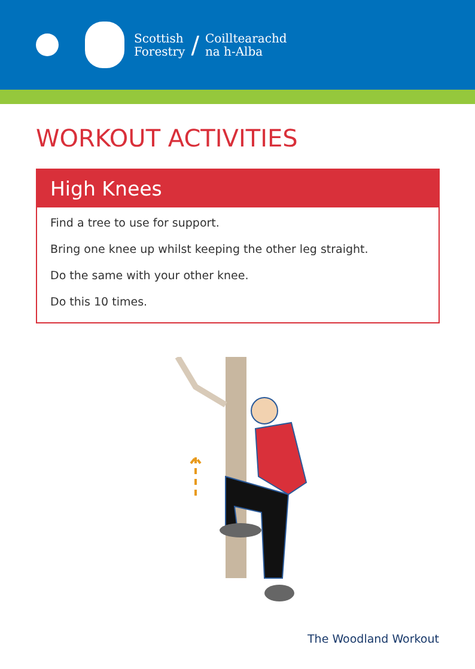Scottish
Forestry
/
Coilltearachd
na h-Alba
WORKOUT ACTIVITIES
High Knees
Find a tree to use for support.
Bring one knee up whilst keeping the other leg straight.
Do the same with your other knee.
Do this 10 times.
The Woodland Workout